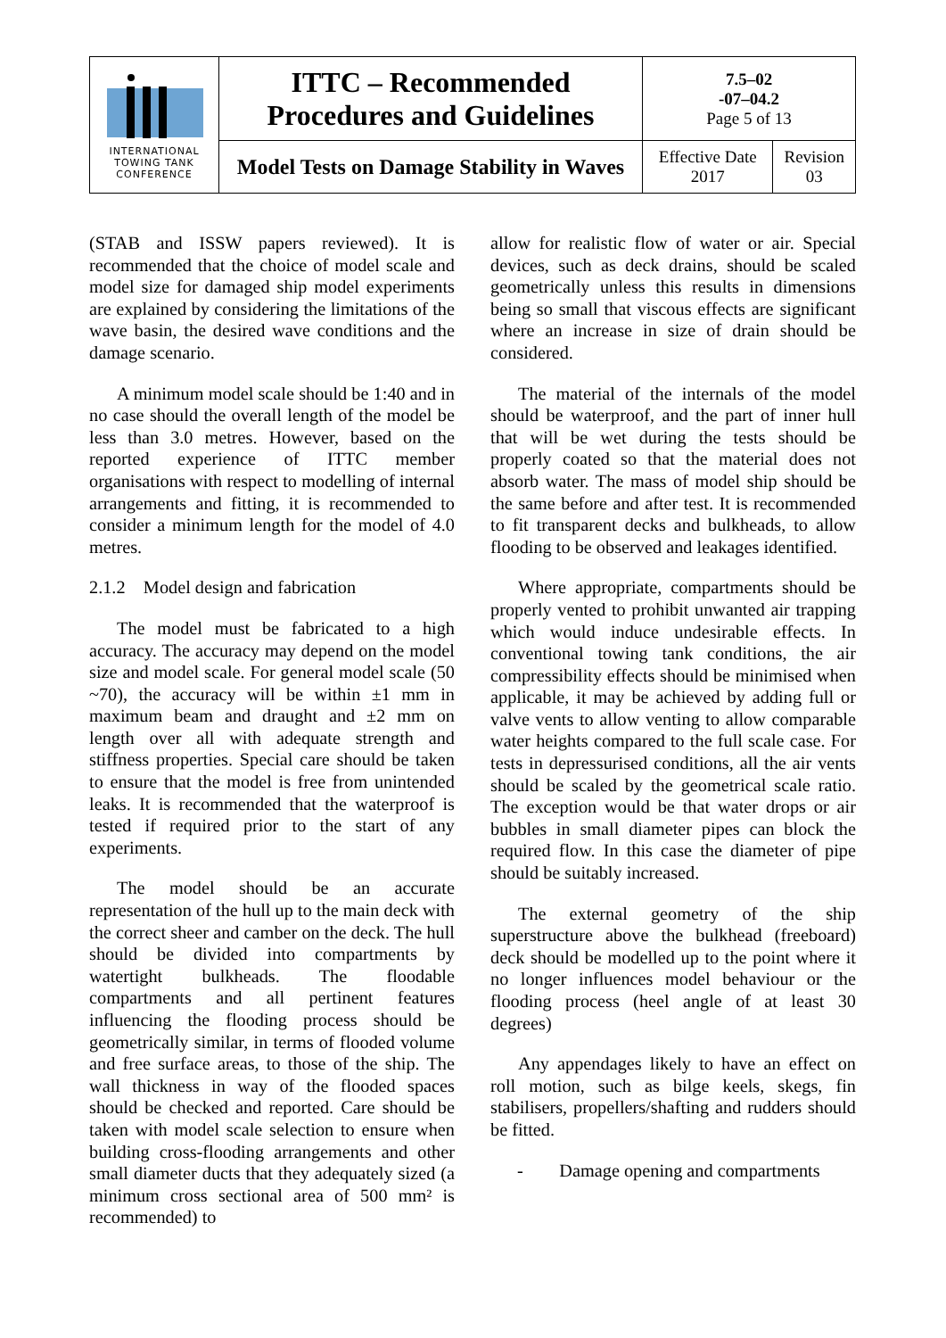| INTERNATIONAL TOWING TANK CONFERENCE | ITTC – Recommended Procedures and Guidelines | 7.5–02 -07–04.2 Page 5 of 13 | |
| | Model Tests on Damage Stability in Waves | Effective Date 2017 | Revision 03 |
(STAB and ISSW papers reviewed). It is recommended that the choice of model scale and model size for damaged ship model experiments are explained by considering the limitations of the wave basin, the desired wave conditions and the damage scenario.
A minimum model scale should be 1:40 and in no case should the overall length of the model be less than 3.0 metres. However, based on the reported experience of ITTC member organisations with respect to modelling of internal arrangements and fitting, it is recommended to consider a minimum length for the model of 4.0 metres.
2.1.2 Model design and fabrication
The model must be fabricated to a high accuracy. The accuracy may depend on the model size and model scale. For general model scale (50 ~70), the accuracy will be within ±1 mm in maximum beam and draught and ±2 mm on length over all with adequate strength and stiffness properties. Special care should be taken to ensure that the model is free from unintended leaks. It is recommended that the waterproof is tested if required prior to the start of any experiments.
The model should be an accurate representation of the hull up to the main deck with the correct sheer and camber on the deck. The hull should be divided into compartments by watertight bulkheads. The floodable compartments and all pertinent features influencing the flooding process should be geometrically similar, in terms of flooded volume and free surface areas, to those of the ship. The wall thickness in way of the flooded spaces should be checked and reported. Care should be taken with model scale selection to ensure when building cross-flooding arrangements and other small diameter ducts that they adequately sized (a minimum cross sectional area of 500 mm² is recommended) to
allow for realistic flow of water or air. Special devices, such as deck drains, should be scaled geometrically unless this results in dimensions being so small that viscous effects are significant where an increase in size of drain should be considered.
The material of the internals of the model should be waterproof, and the part of inner hull that will be wet during the tests should be properly coated so that the material does not absorb water. The mass of model ship should be the same before and after test. It is recommended to fit transparent decks and bulkheads, to allow flooding to be observed and leakages identified.
Where appropriate, compartments should be properly vented to prohibit unwanted air trapping which would induce undesirable effects. In conventional towing tank conditions, the air compressibility effects should be minimised when applicable, it may be achieved by adding full or valve vents to allow venting to allow comparable water heights compared to the full scale case. For tests in depressurised conditions, all the air vents should be scaled by the geometrical scale ratio. The exception would be that water drops or air bubbles in small diameter pipes can block the required flow. In this case the diameter of pipe should be suitably increased.
The external geometry of the ship superstructure above the bulkhead (freeboard) deck should be modelled up to the point where it no longer influences model behaviour or the flooding process (heel angle of at least 30 degrees)
Any appendages likely to have an effect on roll motion, such as bilge keels, skegs, fin stabilisers, propellers/shafting and rudders should be fitted.
- Damage opening and compartments